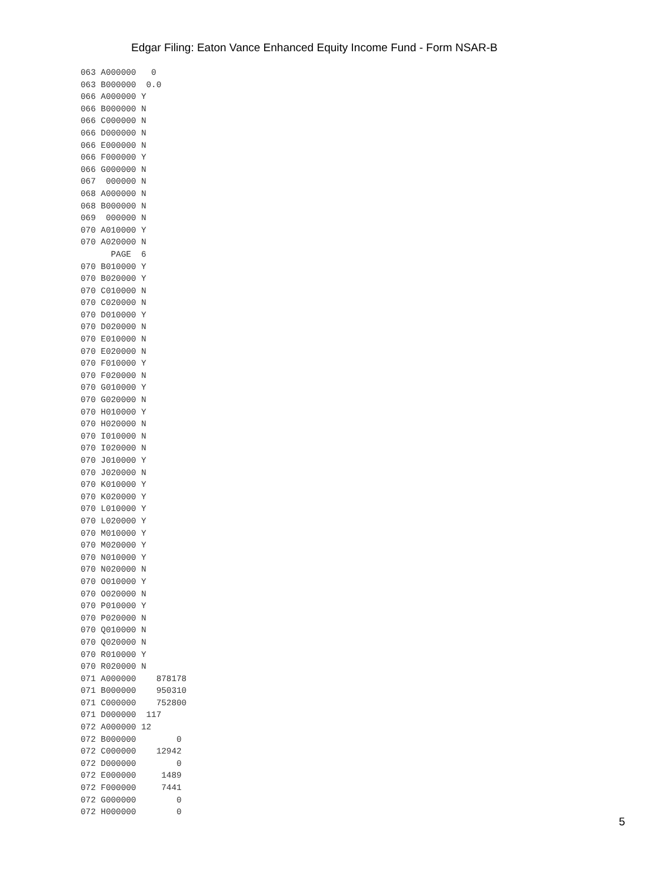Edgar Filing: Eaton Vance Enhanced Equity Income Fund - Form NSAR-B
063 A000000   0
063 B000000  0.0
066 A000000 Y
066 B000000 N
066 C000000 N
066 D000000 N
066 E000000 N
066 F000000 Y
066 G000000 N
067  000000 N
068 A000000 N
068 B000000 N
069  000000 N
070 A010000 Y
070 A020000 N
      PAGE  6
070 B010000 Y
070 B020000 Y
070 C010000 N
070 C020000 N
070 D010000 Y
070 D020000 N
070 E010000 N
070 E020000 N
070 F010000 Y
070 F020000 N
070 G010000 Y
070 G020000 N
070 H010000 Y
070 H020000 N
070 I010000 N
070 I020000 N
070 J010000 Y
070 J020000 N
070 K010000 Y
070 K020000 Y
070 L010000 Y
070 L020000 Y
070 M010000 Y
070 M020000 Y
070 N010000 Y
070 N020000 N
070 O010000 Y
070 O020000 N
070 P010000 Y
070 P020000 N
070 Q010000 N
070 Q020000 N
070 R010000 Y
070 R020000 N
071 A000000    878178
071 B000000    950310
071 C000000    752800
071 D000000  117
072 A000000 12
072 B000000        0
072 C000000    12942
072 D000000        0
072 E000000     1489
072 F000000     7441
072 G000000        0
072 H000000        0
5